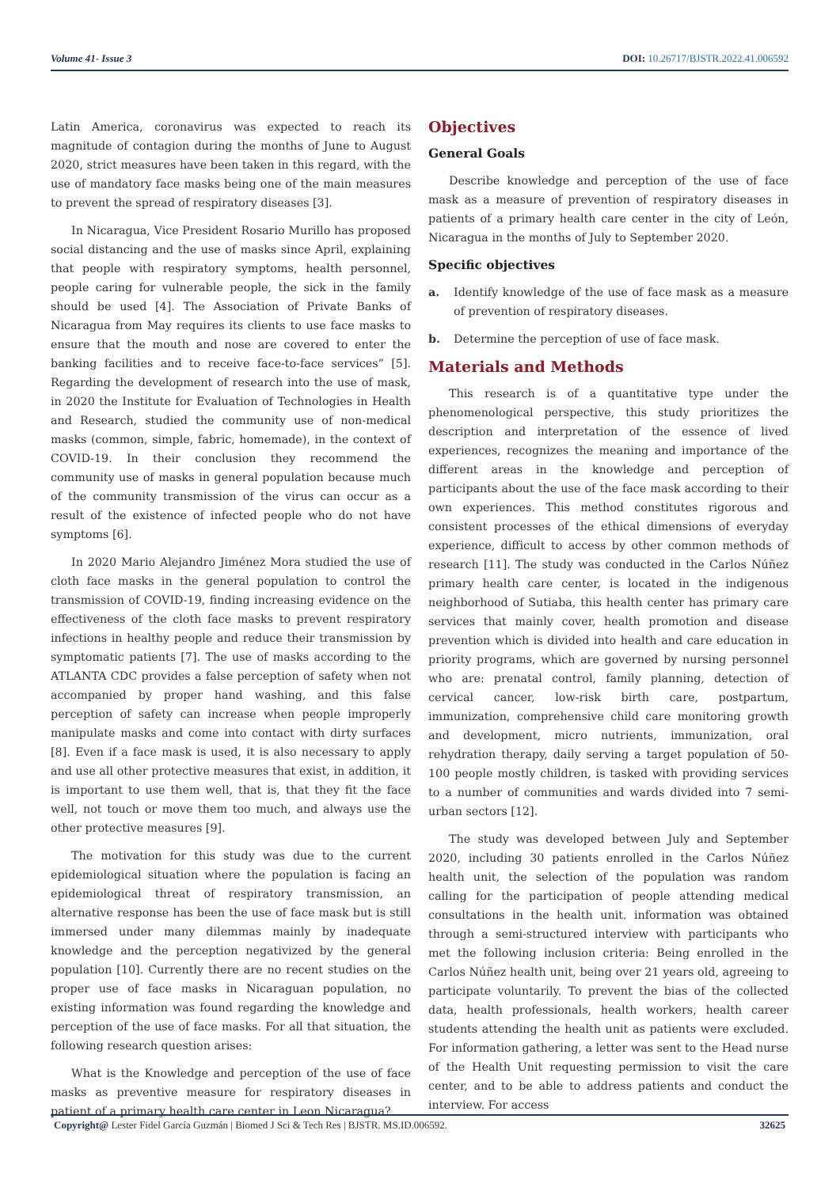Volume 41- Issue 3 DOI: 10.26717/BJSTR.2022.41.006592
Latin America, coronavirus was expected to reach its magnitude of contagion during the months of June to August 2020, strict measures have been taken in this regard, with the use of mandatory face masks being one of the main measures to prevent the spread of respiratory diseases [3].
In Nicaragua, Vice President Rosario Murillo has proposed social distancing and the use of masks since April, explaining that people with respiratory symptoms, health personnel, people caring for vulnerable people, the sick in the family should be used [4]. The Association of Private Banks of Nicaragua from May requires its clients to use face masks to ensure that the mouth and nose are covered to enter the banking facilities and to receive face-to-face services” [5]. Regarding the development of research into the use of mask, in 2020 the Institute for Evaluation of Technologies in Health and Research, studied the community use of non-medical masks (common, simple, fabric, homemade), in the context of COVID-19. In their conclusion they recommend the community use of masks in general population because much of the community transmission of the virus can occur as a result of the existence of infected people who do not have symptoms [6].
In 2020 Mario Alejandro Jiménez Mora studied the use of cloth face masks in the general population to control the transmission of COVID-19, finding increasing evidence on the effectiveness of the cloth face masks to prevent respiratory infections in healthy people and reduce their transmission by symptomatic patients [7]. The use of masks according to the ATLANTA CDC provides a false perception of safety when not accompanied by proper hand washing, and this false perception of safety can increase when people improperly manipulate masks and come into contact with dirty surfaces [8]. Even if a face mask is used, it is also necessary to apply and use all other protective measures that exist, in addition, it is important to use them well, that is, that they fit the face well, not touch or move them too much, and always use the other protective measures [9].
The motivation for this study was due to the current epidemiological situation where the population is facing an epidemiological threat of respiratory transmission, an alternative response has been the use of face mask but is still immersed under many dilemmas mainly by inadequate knowledge and the perception negativized by the general population [10]. Currently there are no recent studies on the proper use of face masks in Nicaraguan population, no existing information was found regarding the knowledge and perception of the use of face masks. For all that situation, the following research question arises:
What is the Knowledge and perception of the use of face masks as preventive measure for respiratory diseases in patient of a primary health care center in Leon Nicaragua?
Objectives
General Goals
Describe knowledge and perception of the use of face mask as a measure of prevention of respiratory diseases in patients of a primary health care center in the city of León, Nicaragua in the months of July to September 2020.
Specific objectives
a. Identify knowledge of the use of face mask as a measure of prevention of respiratory diseases.
b. Determine the perception of use of face mask.
Materials and Methods
This research is of a quantitative type under the phenomenological perspective, this study prioritizes the description and interpretation of the essence of lived experiences, recognizes the meaning and importance of the different areas in the knowledge and perception of participants about the use of the face mask according to their own experiences. This method constitutes rigorous and consistent processes of the ethical dimensions of everyday experience, difficult to access by other common methods of research [11]. The study was conducted in the Carlos Núñez primary health care center, is located in the indigenous neighborhood of Sutiaba, this health center has primary care services that mainly cover, health promotion and disease prevention which is divided into health and care education in priority programs, which are governed by nursing personnel who are: prenatal control, family planning, detection of cervical cancer, low-risk birth care, postpartum, immunization, comprehensive child care monitoring growth and development, micro nutrients, immunization, oral rehydration therapy, daily serving a target population of 50-100 people mostly children, is tasked with providing services to a number of communities and wards divided into 7 semi-urban sectors [12].
The study was developed between July and September 2020, including 30 patients enrolled in the Carlos Núñez health unit, the selection of the population was random calling for the participation of people attending medical consultations in the health unit. information was obtained through a semi-structured interview with participants who met the following inclusion criteria: Being enrolled in the Carlos Núñez health unit, being over 21 years old, agreeing to participate voluntarily. To prevent the bias of the collected data, health professionals, health workers, health career students attending the health unit as patients were excluded. For information gathering, a letter was sent to the Head nurse of the Health Unit requesting permission to visit the care center, and to be able to address patients and conduct the interview. For access
Copyright@ Lester Fidel García Guzmán | Biomed J Sci & Tech Res | BJSTR. MS.ID.006592.
32625